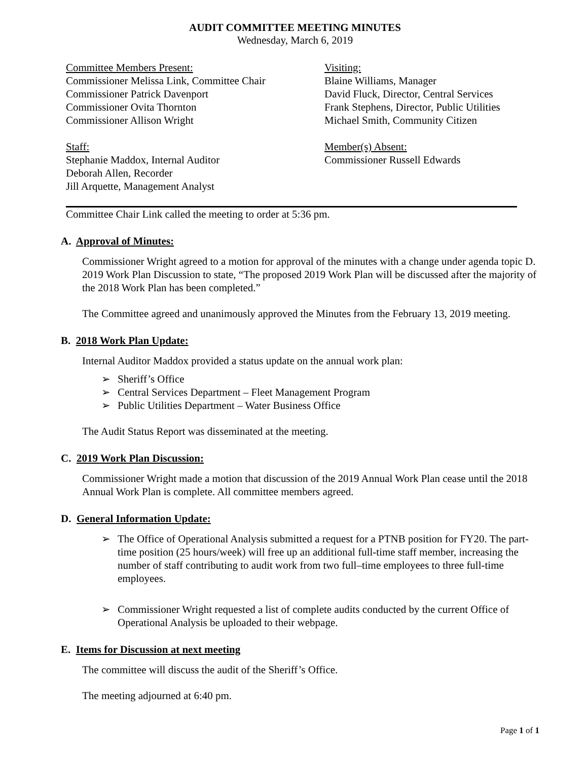AUDIT COMMITTEE MEETING MINUTES
Wednesday, March 6, 2019
Committee Members Present:
Commissioner Melissa Link, Committee Chair
Commissioner Patrick Davenport
Commissioner Ovita Thornton
Commissioner Allison Wright
Staff:
Stephanie Maddox, Internal Auditor
Deborah Allen, Recorder
Jill Arquette, Management Analyst
Visiting:
Blaine Williams, Manager
David Fluck, Director, Central Services
Frank Stephens, Director, Public Utilities
Michael Smith, Community Citizen
Member(s) Absent:
Commissioner Russell Edwards
Committee Chair Link called the meeting to order at 5:36 pm.
A. Approval of Minutes:
Commissioner Wright agreed to a motion for approval of the minutes with a change under agenda topic D. 2019 Work Plan Discussion to state, “The proposed 2019 Work Plan will be discussed after the majority of the 2018 Work Plan has been completed.”
The Committee agreed and unanimously approved the Minutes from the February 13, 2019 meeting.
B. 2018 Work Plan Update:
Internal Auditor Maddox provided a status update on the annual work plan:
➢ Sheriff’s Office
➢ Central Services Department – Fleet Management Program
➢ Public Utilities Department – Water Business Office
The Audit Status Report was disseminated at the meeting.
C. 2019 Work Plan Discussion:
Commissioner Wright made a motion that discussion of the 2019 Annual Work Plan cease until the 2018 Annual Work Plan is complete. All committee members agreed.
D. General Information Update:
➢ The Office of Operational Analysis submitted a request for a PTNB position for FY20. The part-time position (25 hours/week) will free up an additional full-time staff member, increasing the number of staff contributing to audit work from two full–time employees to three full-time employees.
➢ Commissioner Wright requested a list of complete audits conducted by the current Office of Operational Analysis be uploaded to their webpage.
E. Items for Discussion at next meeting
The committee will discuss the audit of the Sheriff’s Office.
The meeting adjourned at 6:40 pm.
Page 1 of 1